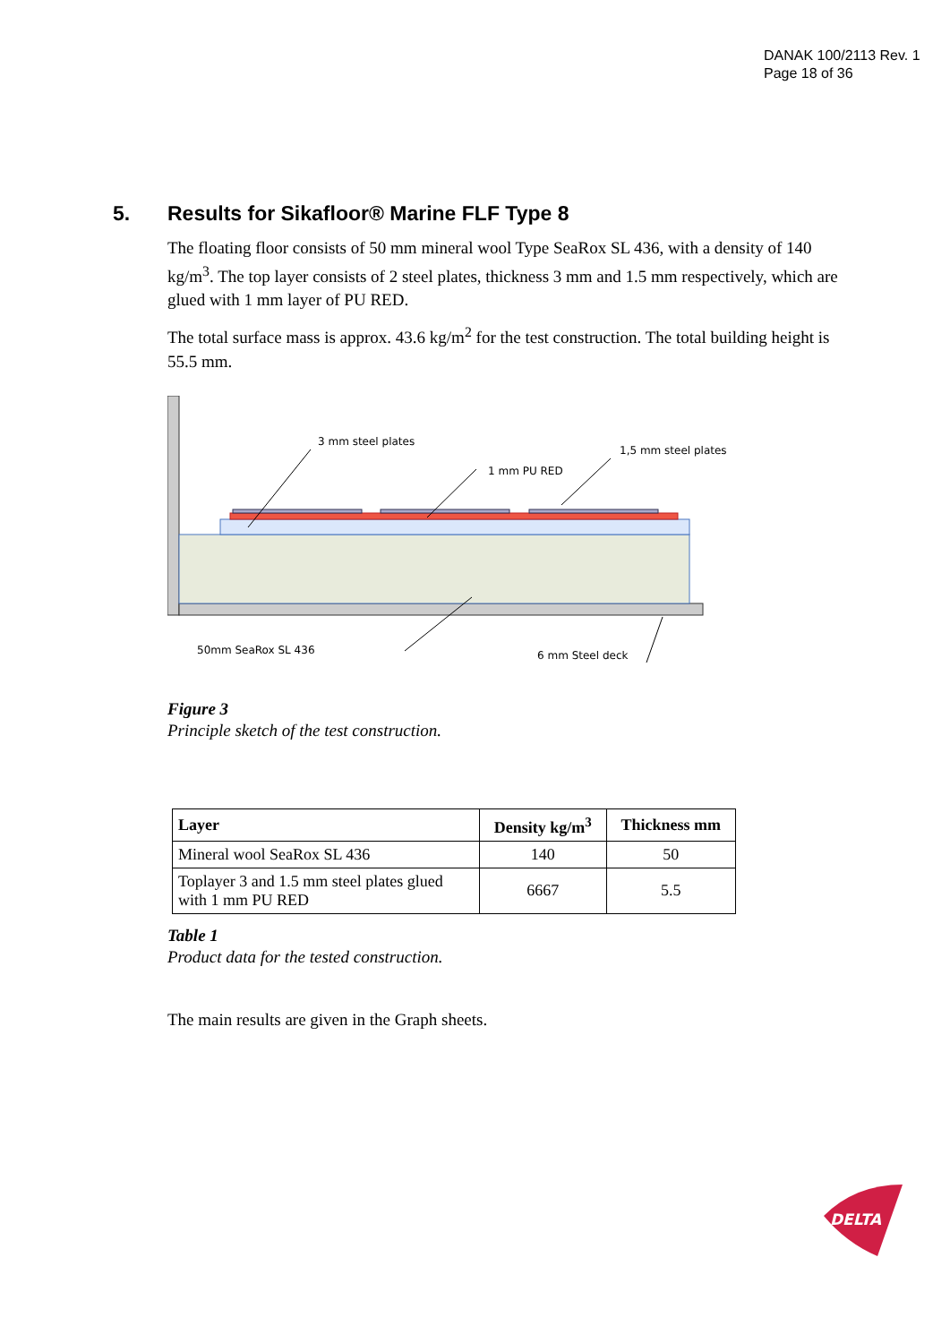DANAK 100/2113 Rev. 1
Page 18 of 36
5. Results for Sikafloor® Marine FLF Type 8
The floating floor consists of 50 mm mineral wool Type SeaRox SL 436, with a density of 140 kg/m<sup>3</sup>. The top layer consists of 2 steel plates, thickness 3 mm and 1.5 mm respectively, which are glued with 1 mm layer of PU RED.
The total surface mass is approx. 43.6 kg/m<sup>2</sup> for the test construction. The total building height is 55.5 mm.
3 mm steel plates
1 mm PU RED
1,5 mm steel plates
50mm SeaRox SL 436
6 mm Steel deck
Figure 3
Principle sketch of the test construction.
| Layer | Density kg/m<sup>3</sup> | Thickness mm |
| --- | --- | --- |
| Mineral wool SeaRox SL 436 | 140 | 50 |
| Toplayer 3 and 1.5 mm steel plates glued with 1 mm PU RED | 6667 | 5.5 |
Table 1
Product data for the tested construction.
The main results are given in the Graph sheets.
DELTA